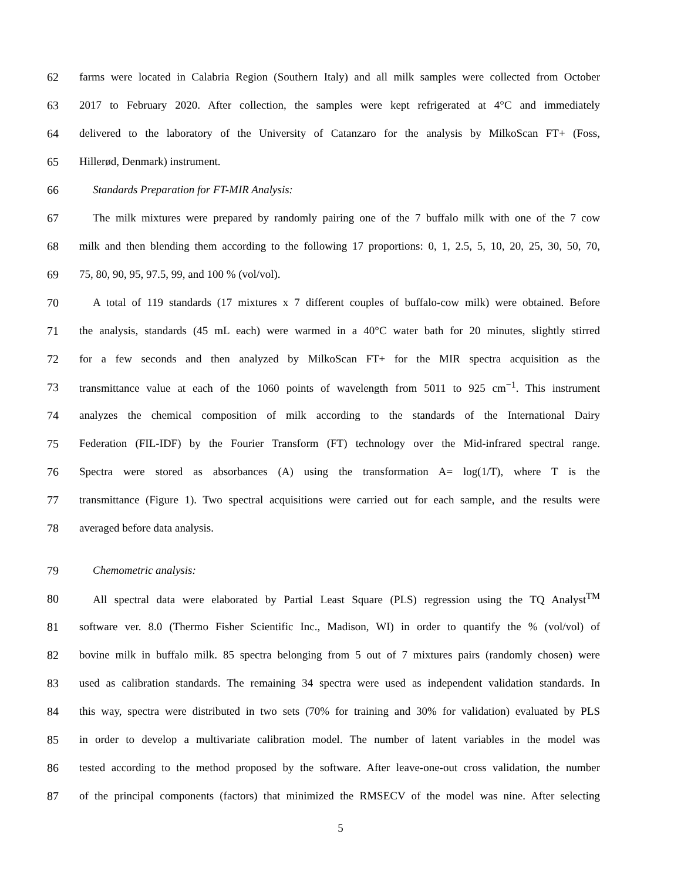62 farms were located in Calabria Region (Southern Italy) and all milk samples were collected from October
63 2017 to February 2020. After collection, the samples were kept refrigerated at 4°C and immediately
64 delivered to the laboratory of the University of Catanzaro for the analysis by MilkoScan FT+ (Foss,
65 Hillerød, Denmark) instrument.
66 Standards Preparation for FT-MIR Analysis:
67 The milk mixtures were prepared by randomly pairing one of the 7 buffalo milk with one of the 7 cow
68 milk and then blending them according to the following 17 proportions: 0, 1, 2.5, 5, 10, 20, 25, 30, 50, 70,
69 75, 80, 90, 95, 97.5, 99, and 100 % (vol/vol).
70 A total of 119 standards (17 mixtures x 7 different couples of buffalo-cow milk) were obtained. Before
71 the analysis, standards (45 mL each) were warmed in a 40°C water bath for 20 minutes, slightly stirred
72 for a few seconds and then analyzed by MilkoScan FT+ for the MIR spectra acquisition as the
73 transmittance value at each of the 1060 points of wavelength from 5011 to 925 cm<sup>−1</sup>. This instrument
74 analyzes the chemical composition of milk according to the standards of the International Dairy
75 Federation (FIL-IDF) by the Fourier Transform (FT) technology over the Mid-infrared spectral range.
76 Spectra were stored as absorbances (A) using the transformation A= log(1/T), where T is the
77 transmittance (Figure 1). Two spectral acquisitions were carried out for each sample, and the results were
78 averaged before data analysis.
79 Chemometric analysis:
80 All spectral data were elaborated by Partial Least Square (PLS) regression using the TQ Analyst<sup>TM</sup>
81 software ver. 8.0 (Thermo Fisher Scientific Inc., Madison, WI) in order to quantify the % (vol/vol) of
82 bovine milk in buffalo milk. 85 spectra belonging from 5 out of 7 mixtures pairs (randomly chosen) were
83 used as calibration standards. The remaining 34 spectra were used as independent validation standards. In
84 this way, spectra were distributed in two sets (70% for training and 30% for validation) evaluated by PLS
85 in order to develop a multivariate calibration model. The number of latent variables in the model was
86 tested according to the method proposed by the software. After leave-one-out cross validation, the number
87 of the principal components (factors) that minimized the RMSECV of the model was nine. After selecting
5